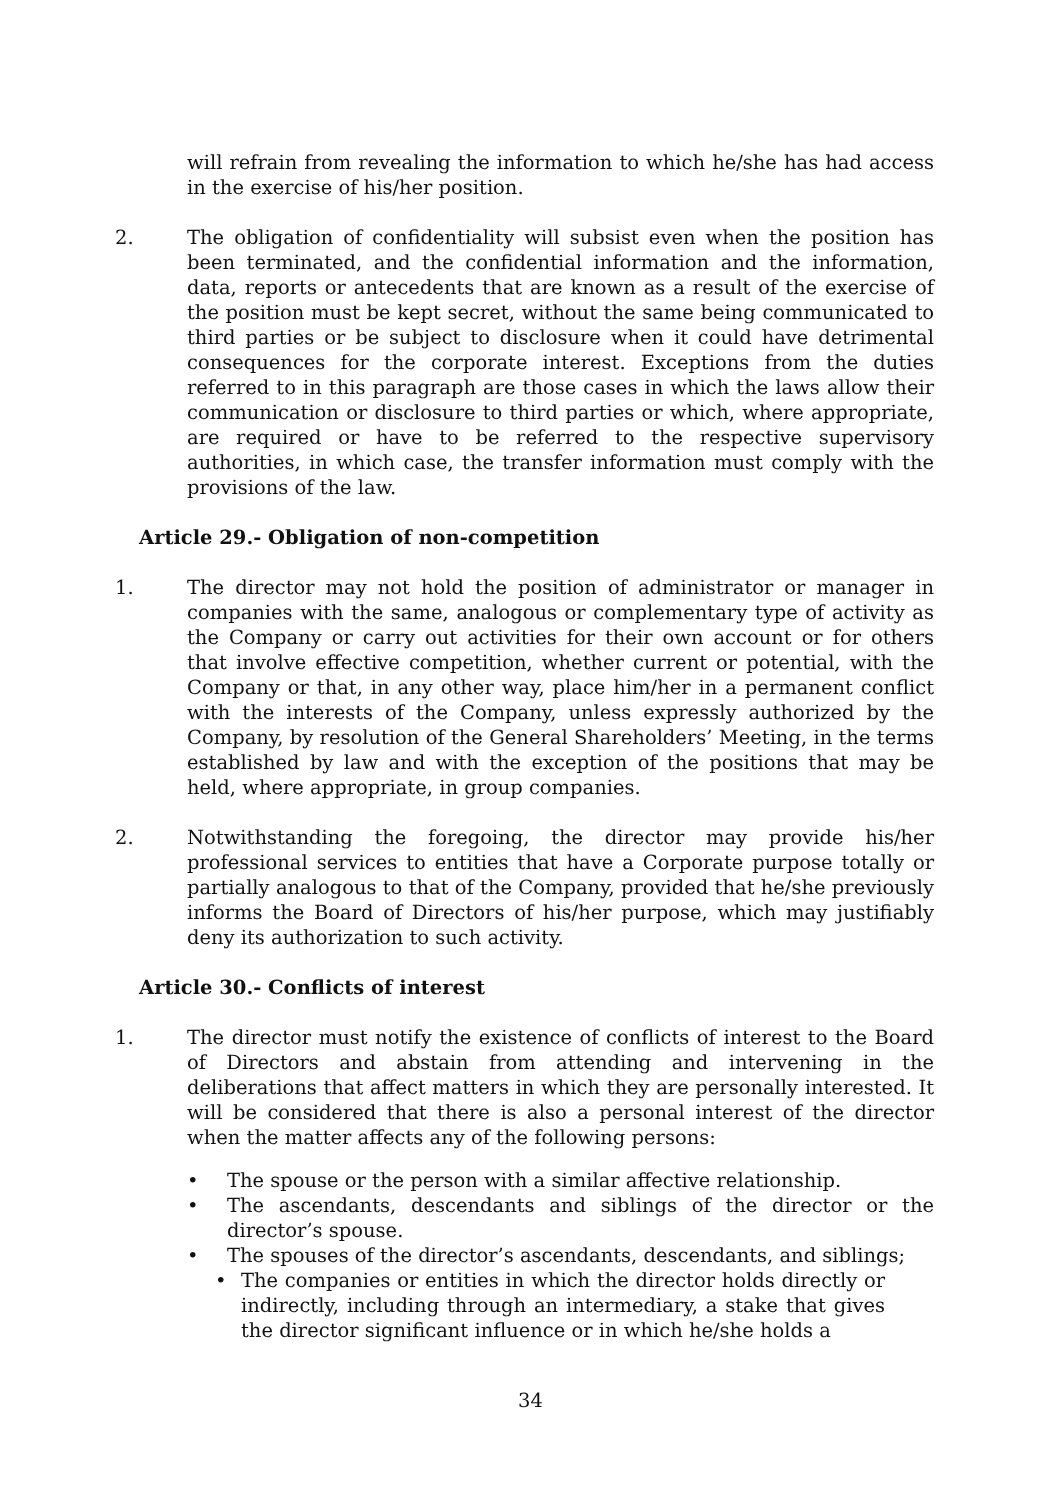will refrain from revealing the information to which he/she has had access in the exercise of his/her position.
2. The obligation of confidentiality will subsist even when the position has been terminated, and the confidential information and the information, data, reports or antecedents that are known as a result of the exercise of the position must be kept secret, without the same being communicated to third parties or be subject to disclosure when it could have detrimental consequences for the corporate interest. Exceptions from the duties referred to in this paragraph are those cases in which the laws allow their communication or disclosure to third parties or which, where appropriate, are required or have to be referred to the respective supervisory authorities, in which case, the transfer information must comply with the provisions of the law.
Article 29.- Obligation of non-competition
1. The director may not hold the position of administrator or manager in companies with the same, analogous or complementary type of activity as the Company or carry out activities for their own account or for others that involve effective competition, whether current or potential, with the Company or that, in any other way, place him/her in a permanent conflict with the interests of the Company, unless expressly authorized by the Company, by resolution of the General Shareholders’ Meeting, in the terms established by law and with the exception of the positions that may be held, where appropriate, in group companies.
2. Notwithstanding the foregoing, the director may provide his/her professional services to entities that have a Corporate purpose totally or partially analogous to that of the Company, provided that he/she previously informs the Board of Directors of his/her purpose, which may justifiably deny its authorization to such activity.
Article 30.- Conflicts of interest
1. The director must notify the existence of conflicts of interest to the Board of Directors and abstain from attending and intervening in the deliberations that affect matters in which they are personally interested. It will be considered that there is also a personal interest of the director when the matter affects any of the following persons:
• The spouse or the person with a similar affective relationship.
• The ascendants, descendants and siblings of the director or the director’s spouse.
• The spouses of the director’s ascendants, descendants, and siblings;
• The companies or entities in which the director holds directly or indirectly, including through an intermediary, a stake that gives the director significant influence or in which he/she holds a
34